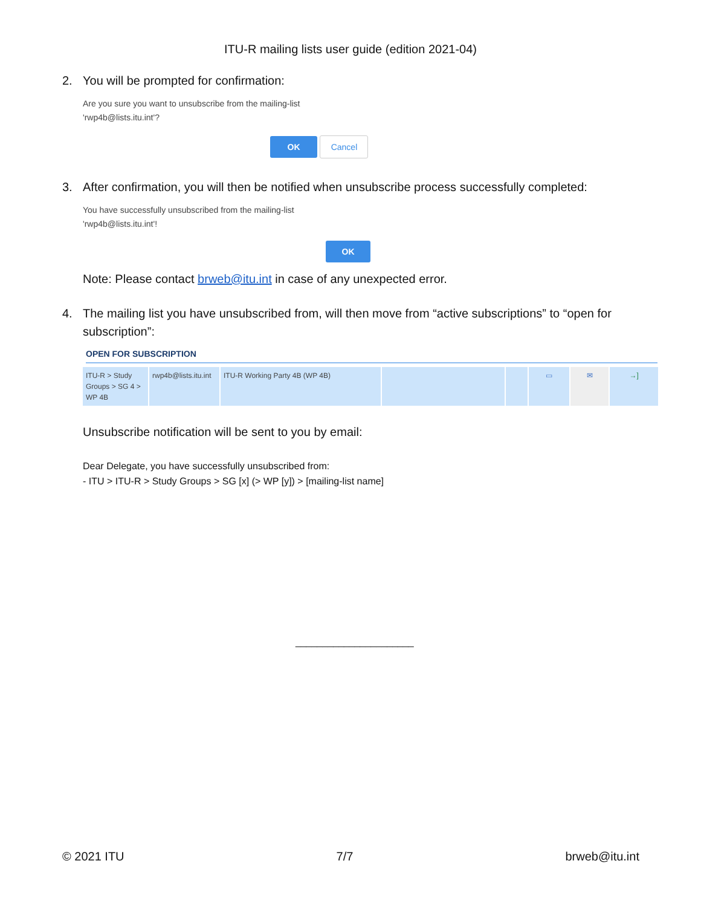ITU-R mailing lists user guide (edition 2021-04)
2. You will be prompted for confirmation:
Are you sure you want to unsubscribe from the mailing-list
'rwp4b@lists.itu.int'?
OK Cancel
3. After confirmation, you will then be notified when unsubscribe process successfully completed:
You have successfully unsubscribed from the mailing-list
'rwp4b@lists.itu.int'!
OK
Note: Please contact brweb@itu.int in case of any unexpected error.
4. The mailing list you have unsubscribed from, will then move from “active subscriptions” to “open for subscription”:
OPEN FOR SUBSCRIPTION
| ITU-R > Study Groups > SG 4 > WP 4B | rwp4b@lists.itu.int | ITU-R Working Party 4B (WP 4B) | | | ▭ | ✉ | →] |
Unsubscribe notification will be sent to you by email:
Dear Delegate, you have successfully unsubscribed from:
- ITU > ITU-R > Study Groups > SG [x] (> WP [y]) > [mailing-list name]
______________________
© 2021 ITU 7/7 brweb@itu.int